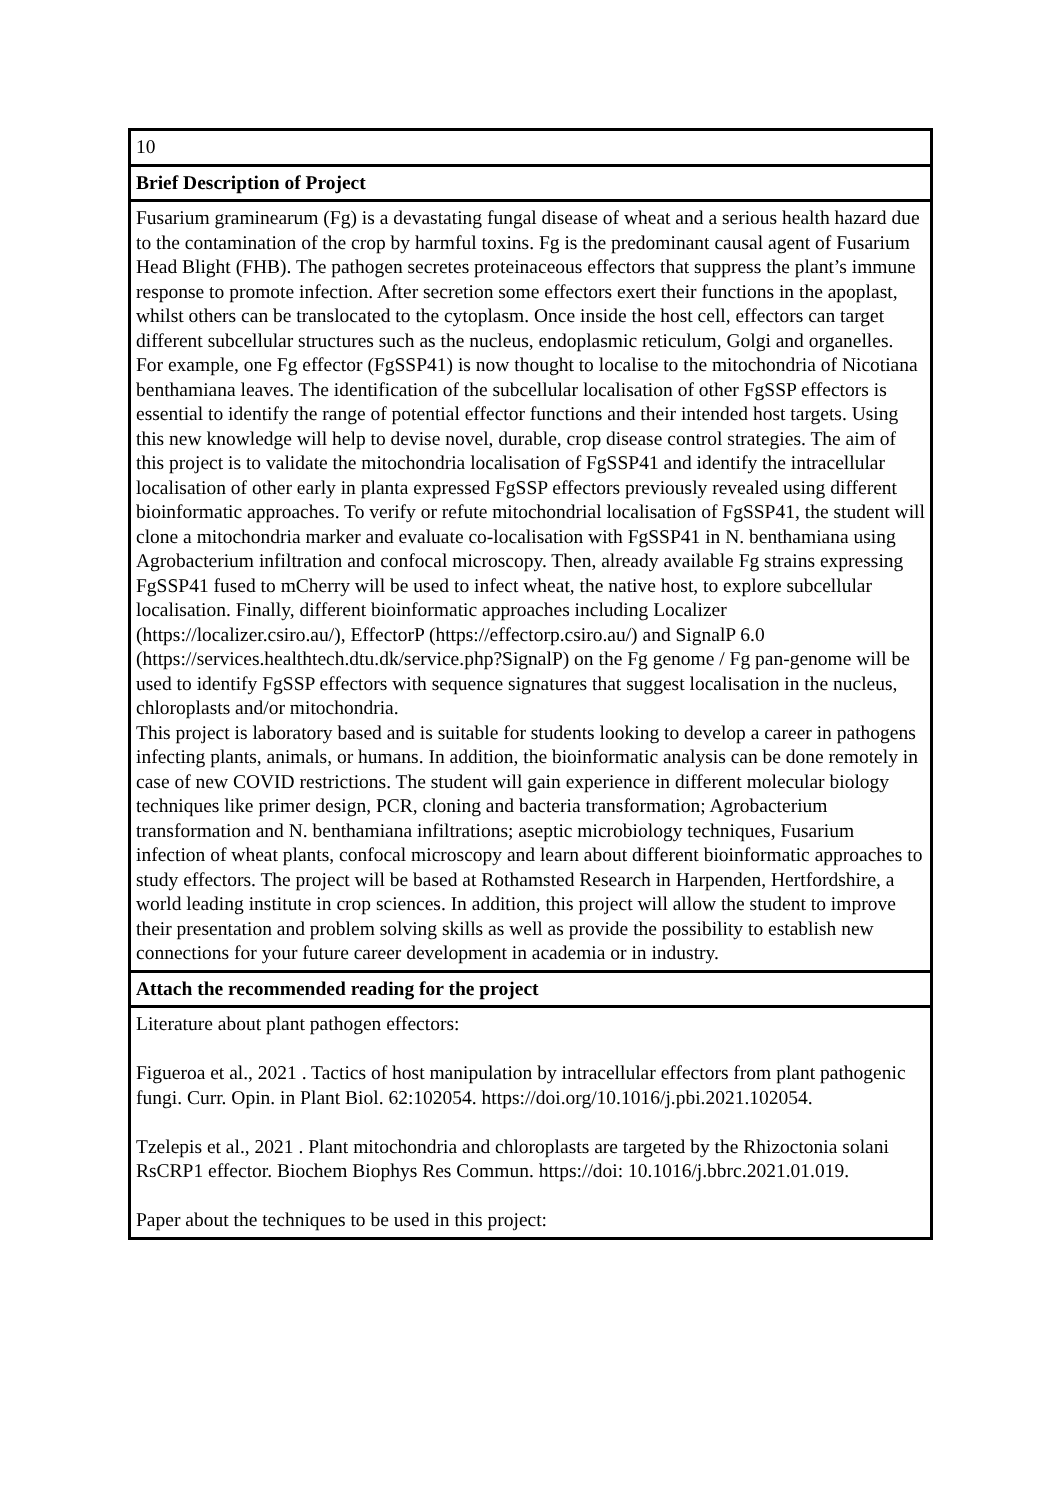| 10 |
| Brief Description of Project |
| Fusarium graminearum (Fg) is a devastating fungal disease of wheat and a serious health hazard due to the contamination of the crop by harmful toxins. Fg is the predominant causal agent of Fusarium Head Blight (FHB). The pathogen secretes proteinaceous effectors that suppress the plant’s immune response to promote infection. After secretion some effectors exert their functions in the apoplast, whilst others can be translocated to the cytoplasm. Once inside the host cell, effectors can target different subcellular structures such as the nucleus, endoplasmic reticulum, Golgi and organelles. For example, one Fg effector (FgSSP41) is now thought to localise to the mitochondria of Nicotiana benthamiana leaves. The identification of the subcellular localisation of other FgSSP effectors is essential to identify the range of potential effector functions and their intended host targets. Using this new knowledge will help to devise novel, durable, crop disease control strategies. The aim of this project is to validate the mitochondria localisation of FgSSP41 and identify the intracellular localisation of other early in planta expressed FgSSP effectors previously revealed using different bioinformatic approaches. To verify or refute mitochondrial localisation of FgSSP41, the student will clone a mitochondria marker and evaluate co-localisation with FgSSP41 in N. benthamiana using Agrobacterium infiltration and confocal microscopy. Then, already available Fg strains expressing FgSSP41 fused to mCherry will be used to infect wheat, the native host, to explore subcellular localisation. Finally, different bioinformatic approaches including Localizer (https://localizer.csiro.au/), EffectorP (https://effectorp.csiro.au/) and SignalP 6.0 (https://services.healthtech.dtu.dk/service.php?SignalP) on the Fg genome / Fg pan-genome will be used to identify FgSSP effectors with sequence signatures that suggest localisation in the nucleus, chloroplasts and/or mitochondria. This project is laboratory based and is suitable for students looking to develop a career in pathogens infecting plants, animals, or humans. In addition, the bioinformatic analysis can be done remotely in case of new COVID restrictions. The student will gain experience in different molecular biology techniques like primer design, PCR, cloning and bacteria transformation; Agrobacterium transformation and N. benthamiana infiltrations; aseptic microbiology techniques, Fusarium infection of wheat plants, confocal microscopy and learn about different bioinformatic approaches to study effectors. The project will be based at Rothamsted Research in Harpenden, Hertfordshire, a world leading institute in crop sciences. In addition, this project will allow the student to improve their presentation and problem solving skills as well as provide the possibility to establish new connections for your future career development in academia or in industry. |
| Attach the recommended reading for the project |
| Literature about plant pathogen effectors: Figueroa et al., 2021 . Tactics of host manipulation by intracellular effectors from plant pathogenic fungi. Curr. Opin. in Plant Biol. 62:102054. https://doi.org/10.1016/j.pbi.2021.102054. Tzelepis et al., 2021 . Plant mitochondria and chloroplasts are targeted by the Rhizoctonia solani RsCRP1 effector. Biochem Biophys Res Commun. https://doi: 10.1016/j.bbrc.2021.01.019. Paper about the techniques to be used in this project: |